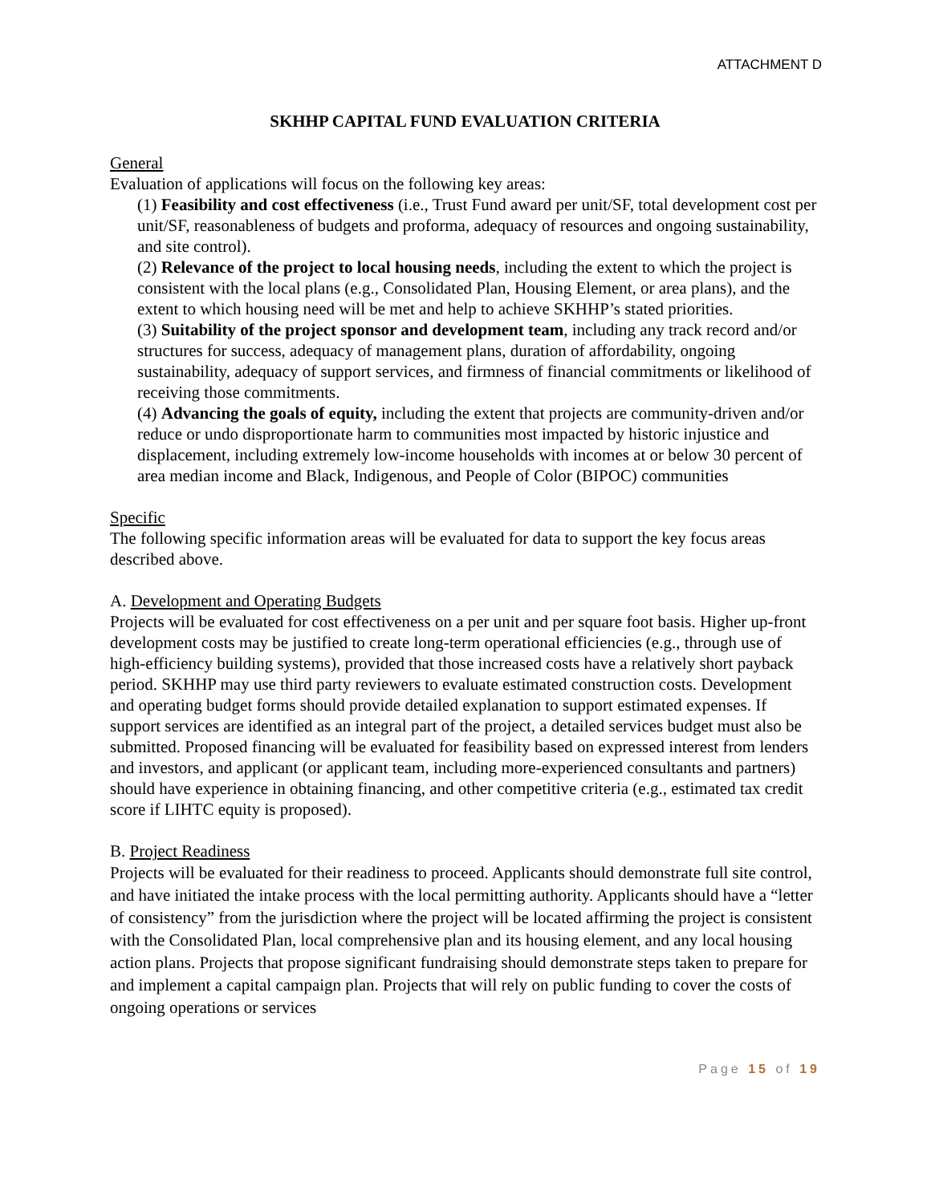ATTACHMENT D
SKHHP CAPITAL FUND EVALUATION CRITERIA
General
Evaluation of applications will focus on the following key areas:
(1) Feasibility and cost effectiveness (i.e., Trust Fund award per unit/SF, total development cost per unit/SF, reasonableness of budgets and proforma, adequacy of resources and ongoing sustainability, and site control).
(2) Relevance of the project to local housing needs, including the extent to which the project is consistent with the local plans (e.g., Consolidated Plan, Housing Element, or area plans), and the extent to which housing need will be met and help to achieve SKHHP’s stated priorities.
(3) Suitability of the project sponsor and development team, including any track record and/or structures for success, adequacy of management plans, duration of affordability, ongoing sustainability, adequacy of support services, and firmness of financial commitments or likelihood of receiving those commitments.
(4) Advancing the goals of equity, including the extent that projects are community-driven and/or reduce or undo disproportionate harm to communities most impacted by historic injustice and displacement, including extremely low-income households with incomes at or below 30 percent of area median income and Black, Indigenous, and People of Color (BIPOC) communities
Specific
The following specific information areas will be evaluated for data to support the key focus areas described above.
A. Development and Operating Budgets
Projects will be evaluated for cost effectiveness on a per unit and per square foot basis. Higher up-front development costs may be justified to create long-term operational efficiencies (e.g., through use of high-efficiency building systems), provided that those increased costs have a relatively short payback period. SKHHP may use third party reviewers to evaluate estimated construction costs. Development and operating budget forms should provide detailed explanation to support estimated expenses. If support services are identified as an integral part of the project, a detailed services budget must also be submitted. Proposed financing will be evaluated for feasibility based on expressed interest from lenders and investors, and applicant (or applicant team, including more-experienced consultants and partners) should have experience in obtaining financing, and other competitive criteria (e.g., estimated tax credit score if LIHTC equity is proposed).
B. Project Readiness
Projects will be evaluated for their readiness to proceed. Applicants should demonstrate full site control, and have initiated the intake process with the local permitting authority. Applicants should have a “letter of consistency” from the jurisdiction where the project will be located affirming the project is consistent with the Consolidated Plan, local comprehensive plan and its housing element, and any local housing action plans. Projects that propose significant fundraising should demonstrate steps taken to prepare for and implement a capital campaign plan. Projects that will rely on public funding to cover the costs of ongoing operations or services
Page 15 of 19